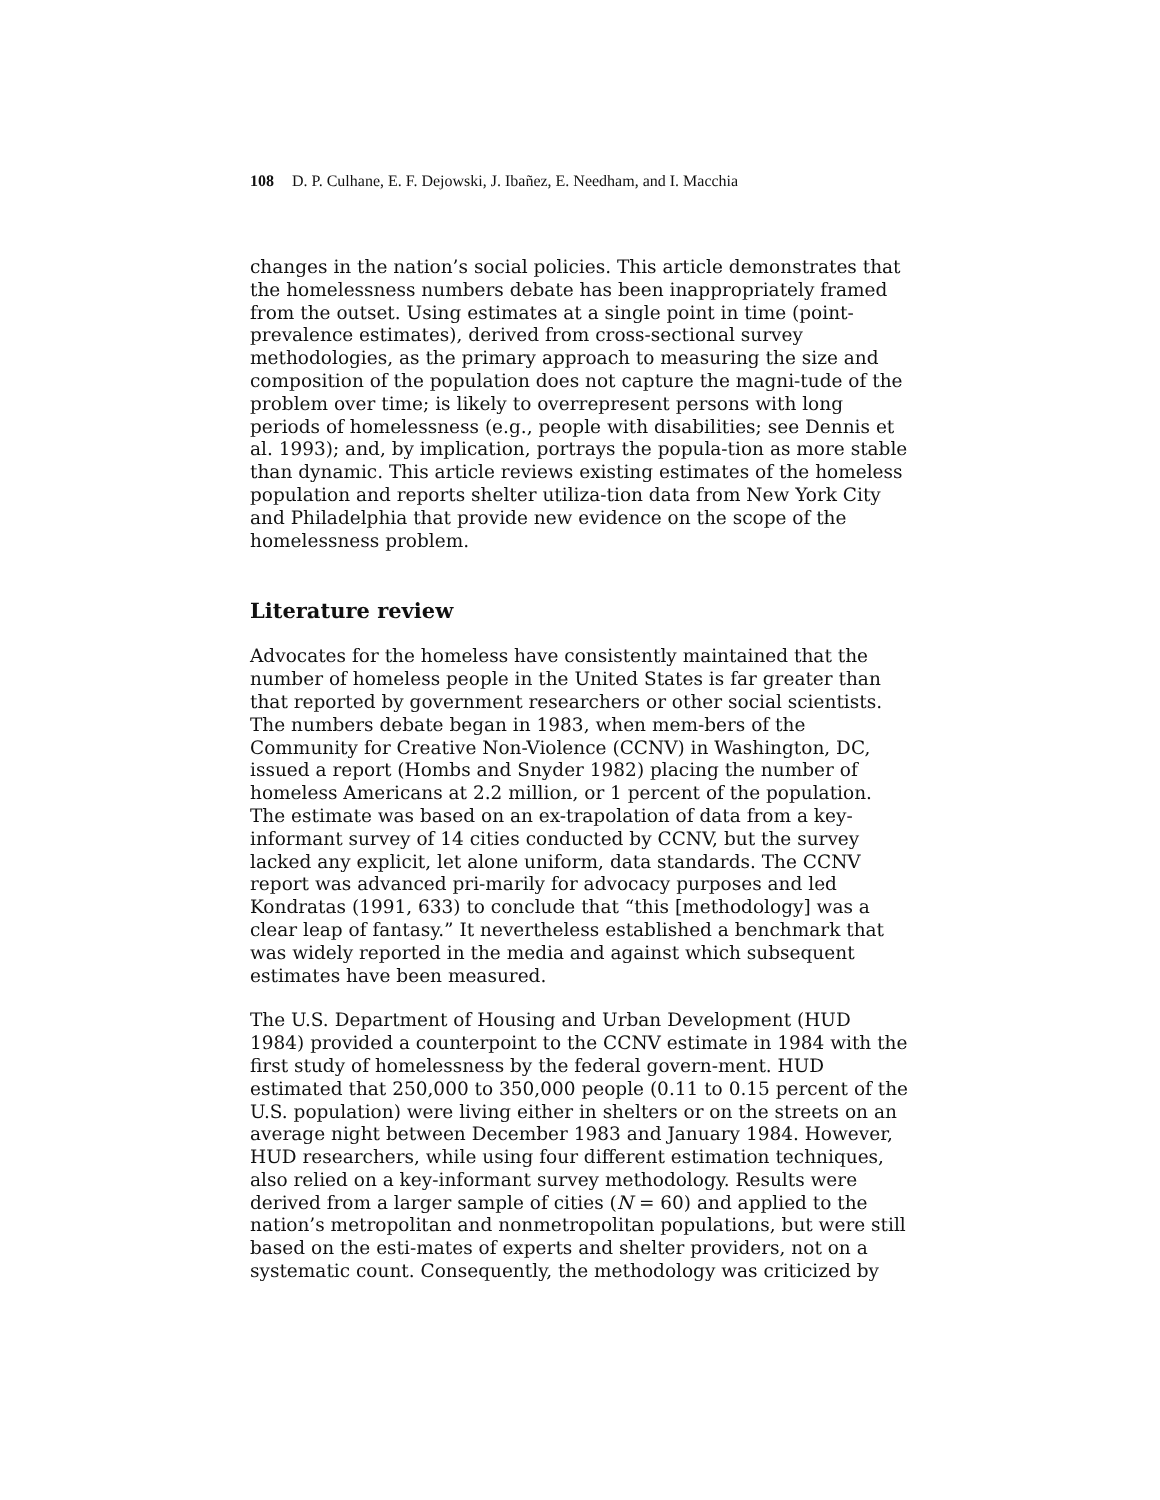108 D. P. Culhane, E. F. Dejowski, J. Ibañez, E. Needham, and I. Macchia
changes in the nation’s social policies. This article demonstrates that the homelessness numbers debate has been inappropriately framed from the outset. Using estimates at a single point in time (point-prevalence estimates), derived from cross-sectional survey methodologies, as the primary approach to measuring the size and composition of the population does not capture the magni-tude of the problem over time; is likely to overrepresent persons with long periods of homelessness (e.g., people with disabilities; see Dennis et al. 1993); and, by implication, portrays the popula-tion as more stable than dynamic. This article reviews existing estimates of the homeless population and reports shelter utiliza-tion data from New York City and Philadelphia that provide new evidence on the scope of the homelessness problem.
Literature review
Advocates for the homeless have consistently maintained that the number of homeless people in the United States is far greater than that reported by government researchers or other social scientists. The numbers debate began in 1983, when mem-bers of the Community for Creative Non-Violence (CCNV) in Washington, DC, issued a report (Hombs and Snyder 1982) placing the number of homeless Americans at 2.2 million, or 1 percent of the population. The estimate was based on an ex-trapolation of data from a key-informant survey of 14 cities conducted by CCNV, but the survey lacked any explicit, let alone uniform, data standards. The CCNV report was advanced pri-marily for advocacy purposes and led Kondratas (1991, 633) to conclude that “this [methodology] was a clear leap of fantasy.” It nevertheless established a benchmark that was widely reported in the media and against which subsequent estimates have been measured.
The U.S. Department of Housing and Urban Development (HUD 1984) provided a counterpoint to the CCNV estimate in 1984 with the first study of homelessness by the federal govern-ment. HUD estimated that 250,000 to 350,000 people (0.11 to 0.15 percent of the U.S. population) were living either in shelters or on the streets on an average night between December 1983 and January 1984. However, HUD researchers, while using four different estimation techniques, also relied on a key-informant survey methodology. Results were derived from a larger sample of cities (N = 60) and applied to the nation’s metropolitan and nonmetropolitan populations, but were still based on the esti-mates of experts and shelter providers, not on a systematic count. Consequently, the methodology was criticized by